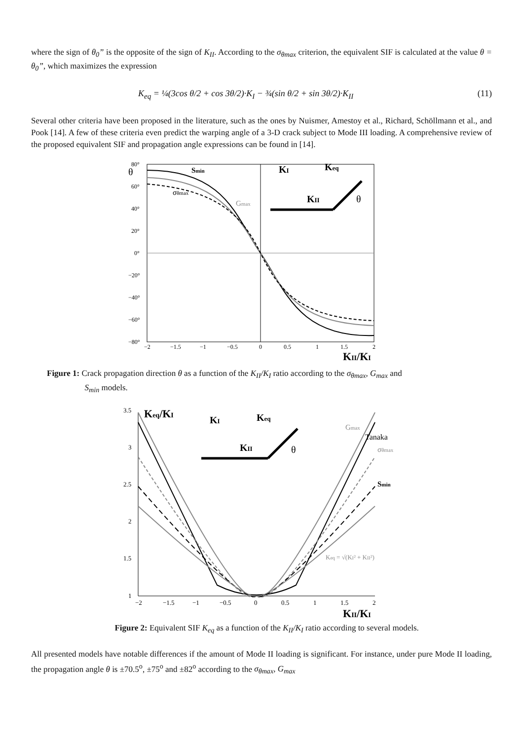where the sign of θ<sub>0</sub>” is the opposite of the sign of K<sub>II</sub>. According to the σ<sub>θmax</sub> criterion, the equivalent SIF is calculated at the value θ = θ<sub>0</sub>”, which maximizes the expression
K<sub>eq</sub> = ¼(3cos θ/2 + cos 3θ/2)·K<sub>I</sub> − ¾(sin θ/2 + sin 3θ/2)·K<sub>II</sub> (11)
Several other criteria have been proposed in the literature, such as the ones by Nuismer, Amestoy et al., Richard, Schöllmann et al., and Pook [14]. A few of these criteria even predict the warping angle of a 3-D crack subject to Mode III loading. A comprehensive review of the proposed equivalent SIF and propagation angle expressions can be found in [14].
θ
80°
60°
40°
20°
0°
−20°
−40°
−60°
−80°
−2
−1.5
−1
−0.5
0
0.5
1
1.5
2
KII/KI
Smin
σθmax
Gmax
KI
Keq
KII
θ
Figure 1: Crack propagation direction θ as a function of the K<sub>II</sub>/K<sub>I</sub> ratio according to the σ<sub>θmax</sub>, G<sub>max</sub> and
S<sub>min</sub> models.
Keq/KI
3.5
3
2.5
2
1.5
1
−2
−1.5
−1
−0.5
0
0.5
1
1.5
2
KII/KI
Gmax
Tanaka
σθmax
Smin
Keq = √(KI² + KII²)
KI
Keq
KII
θ
Figure 2: Equivalent SIF K<sub>eq</sub> as a function of the K<sub>II</sub>/K<sub>I</sub> ratio according to several models.
All presented models have notable differences if the amount of Mode II loading is significant. For instance, under pure Mode II loading, the propagation angle θ is ±70.5<sup>o</sup>, ±75<sup>o</sup> and ±82<sup>o</sup> according to the σ<sub>θmax</sub>, G<sub>max</sub>